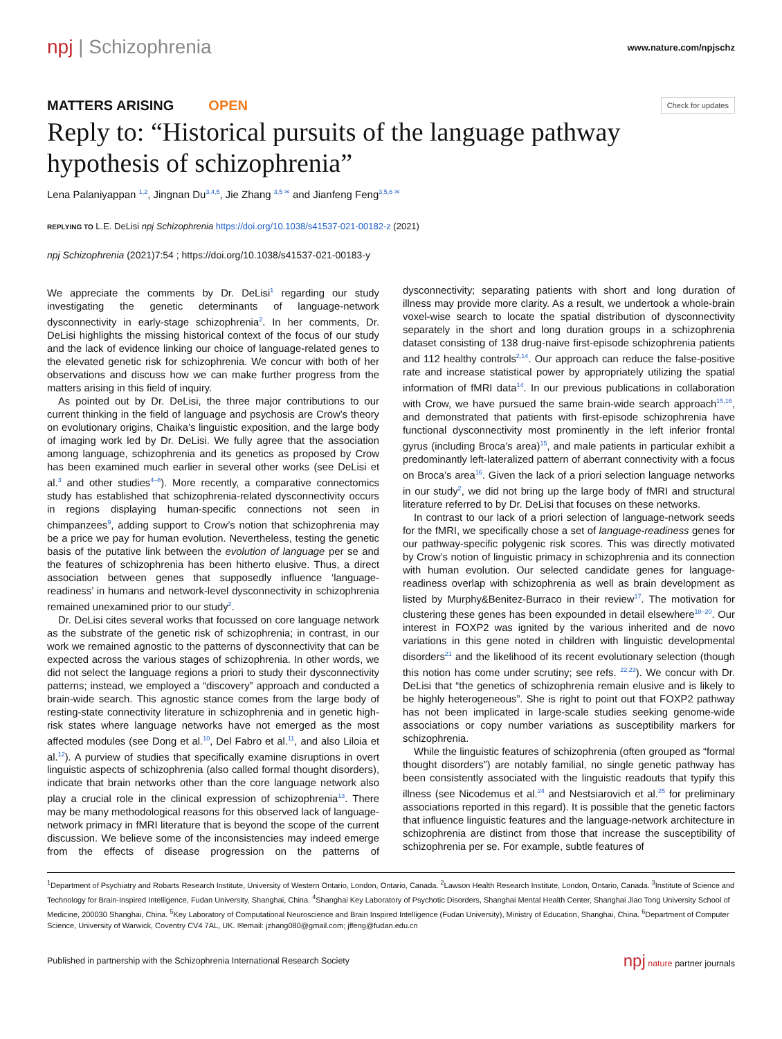npj | Schizophrenia
www.nature.com/npjschz
MATTERS ARISING OPEN
Check for updates
Reply to: “Historical pursuits of the language pathway hypothesis of schizophrenia”
Lena Palaniyappan <sup>1,2</sup>, Jingnan Du<sup>3,4,5</sup>, Jie Zhang <sup>3,5 ✉</sup> and Jianfeng Feng<sup>3,5,6 ✉</sup>
REPLYING TO L.E. DeLisi npj Schizophrenia https://doi.org/10.1038/s41537-021-00182-z (2021)
npj Schizophrenia (2021)7:54 ; https://doi.org/10.1038/s41537-021-00183-y
We appreciate the comments by Dr. DeLisi<sup>1</sup> regarding our study investigating the genetic determinants of language-network dysconnectivity in early-stage schizophrenia<sup>2</sup>. In her comments, Dr. DeLisi highlights the missing historical context of the focus of our study and the lack of evidence linking our choice of language-related genes to the elevated genetic risk for schizophrenia. We concur with both of her observations and discuss how we can make further progress from the matters arising in this field of inquiry.
As pointed out by Dr. DeLisi, the three major contributions to our current thinking in the field of language and psychosis are Crow’s theory on evolutionary origins, Chaika’s linguistic exposition, and the large body of imaging work led by Dr. DeLisi. We fully agree that the association among language, schizophrenia and its genetics as proposed by Crow has been examined much earlier in several other works (see DeLisi et al.<sup>3</sup> and other studies<sup>4–8</sup>). More recently, a comparative connectomics study has established that schizophrenia-related dysconnectivity occurs in regions displaying human-specific connections not seen in chimpanzees<sup>9</sup>, adding support to Crow’s notion that schizophrenia may be a price we pay for human evolution. Nevertheless, testing the genetic basis of the putative link between the evolution of language per se and the features of schizophrenia has been hitherto elusive. Thus, a direct association between genes that supposedly influence ‘language-readiness’ in humans and network-level dysconnectivity in schizophrenia remained unexamined prior to our study<sup>2</sup>.
Dr. DeLisi cites several works that focussed on core language network as the substrate of the genetic risk of schizophrenia; in contrast, in our work we remained agnostic to the patterns of dysconnectivity that can be expected across the various stages of schizophrenia. In other words, we did not select the language regions a priori to study their dysconnectivity patterns; instead, we employed a “discovery” approach and conducted a brain-wide search. This agnostic stance comes from the large body of resting-state connectivity literature in schizophrenia and in genetic high-risk states where language networks have not emerged as the most affected modules (see Dong et al.<sup>10</sup>, Del Fabro et al.<sup>11</sup>, and also Liloia et al.<sup>12</sup>). A purview of studies that specifically examine disruptions in overt linguistic aspects of schizophrenia (also called formal thought disorders), indicate that brain networks other than the core language network also play a crucial role in the clinical expression of schizophrenia<sup>13</sup>. There may be many methodological reasons for this observed lack of language-network primacy in fMRI literature that is beyond the scope of the current discussion. We believe some of the inconsistencies may indeed emerge from the effects of disease progression on the patterns of dysconnectivity; separating patients with short and long duration of illness may provide more clarity. As a result, we undertook a whole-brain voxel-wise search to locate the spatial distribution of dysconnectivity separately in the short and long duration groups in a schizophrenia dataset consisting of 138 drug-naive first-episode schizophrenia patients and 112 healthy controls<sup>2,14</sup>. Our approach can reduce the false-positive rate and increase statistical power by appropriately utilizing the spatial information of fMRI data<sup>14</sup>. In our previous publications in collaboration with Crow, we have pursued the same brain-wide search approach<sup>15,16</sup>, and demonstrated that patients with first-episode schizophrenia have functional dysconnectivity most prominently in the left inferior frontal gyrus (including Broca’s area)<sup>15</sup>, and male patients in particular exhibit a predominantly left-lateralized pattern of aberrant connectivity with a focus on Broca’s area<sup>16</sup>. Given the lack of a priori selection language networks in our study<sup>2</sup>, we did not bring up the large body of fMRI and structural literature referred to by Dr. DeLisi that focuses on these networks.
In contrast to our lack of a priori selection of language-network seeds for the fMRI, we specifically chose a set of language-readiness genes for our pathway-specific polygenic risk scores. This was directly motivated by Crow’s notion of linguistic primacy in schizophrenia and its connection with human evolution. Our selected candidate genes for language-readiness overlap with schizophrenia as well as brain development as listed by Murphy&Benitez-Burraco in their review<sup>17</sup>. The motivation for clustering these genes has been expounded in detail elsewhere<sup>18–20</sup>. Our interest in FOXP2 was ignited by the various inherited and de novo variations in this gene noted in children with linguistic developmental disorders<sup>21</sup> and the likelihood of its recent evolutionary selection (though this notion has come under scrutiny; see refs. <sup>22,23</sup>). We concur with Dr. DeLisi that “the genetics of schizophrenia remain elusive and is likely to be highly heterogeneous”. She is right to point out that FOXP2 pathway has not been implicated in large-scale studies seeking genome-wide associations or copy number variations as susceptibility markers for schizophrenia.
While the linguistic features of schizophrenia (often grouped as “formal thought disorders”) are notably familial, no single genetic pathway has been consistently associated with the linguistic readouts that typify this illness (see Nicodemus et al.<sup>24</sup> and Nestsiarovich et al.<sup>25</sup> for preliminary associations reported in this regard). It is possible that the genetic factors that influence linguistic features and the language-network architecture in schizophrenia are distinct from those that increase the susceptibility of schizophrenia per se. For example, subtle features of
<sup>1</sup> Department of Psychiatry and Robarts Research Institute, University of Western Ontario, London, Ontario, Canada. <sup>2</sup>Lawson Health Research Institute, London, Ontario, Canada. <sup>3</sup>Institute of Science and Technology for Brain-Inspired Intelligence, Fudan University, Shanghai, China. <sup>4</sup>Shanghai Key Laboratory of Psychotic Disorders, Shanghai Mental Health Center, Shanghai Jiao Tong University School of Medicine, 200030 Shanghai, China. <sup>5</sup>Key Laboratory of Computational Neuroscience and Brain Inspired Intelligence (Fudan University), Ministry of Education, Shanghai, China. <sup>6</sup>Department of Computer Science, University of Warwick, Coventry CV4 7AL, UK. ✉email: jzhang080@gmail.com; jffeng@fudan.edu.cn
Published in partnership with the Schizophrenia International Research Society
npj nature partner journals